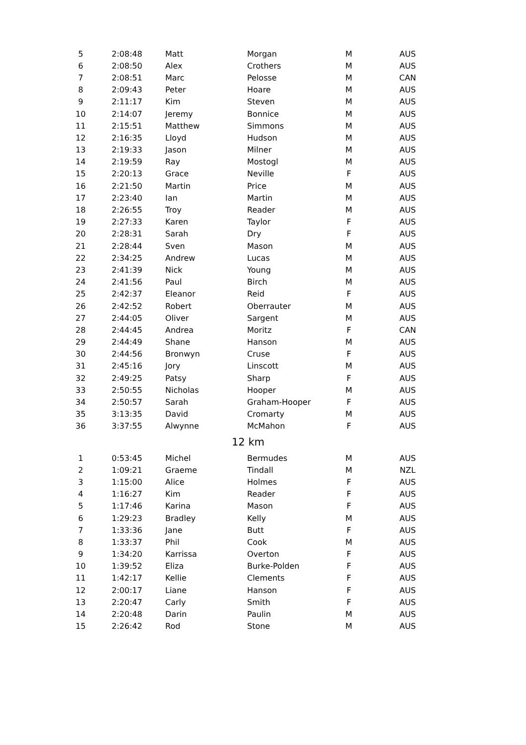| 5 | 2:08:48 | Matt | Morgan | M | AUS |
| 6 | 2:08:50 | Alex | Crothers | M | AUS |
| 7 | 2:08:51 | Marc | Pelosse | M | CAN |
| 8 | 2:09:43 | Peter | Hoare | M | AUS |
| 9 | 2:11:17 | Kim | Steven | M | AUS |
| 10 | 2:14:07 | Jeremy | Bonnice | M | AUS |
| 11 | 2:15:51 | Matthew | Simmons | M | AUS |
| 12 | 2:16:35 | Lloyd | Hudson | M | AUS |
| 13 | 2:19:33 | Jason | Milner | M | AUS |
| 14 | 2:19:59 | Ray | Mostogl | M | AUS |
| 15 | 2:20:13 | Grace | Neville | F | AUS |
| 16 | 2:21:50 | Martin | Price | M | AUS |
| 17 | 2:23:40 | Ian | Martin | M | AUS |
| 18 | 2:26:55 | Troy | Reader | M | AUS |
| 19 | 2:27:33 | Karen | Taylor | F | AUS |
| 20 | 2:28:31 | Sarah | Dry | F | AUS |
| 21 | 2:28:44 | Sven | Mason | M | AUS |
| 22 | 2:34:25 | Andrew | Lucas | M | AUS |
| 23 | 2:41:39 | Nick | Young | M | AUS |
| 24 | 2:41:56 | Paul | Birch | M | AUS |
| 25 | 2:42:37 | Eleanor | Reid | F | AUS |
| 26 | 2:42:52 | Robert | Oberrauter | M | AUS |
| 27 | 2:44:05 | Oliver | Sargent | M | AUS |
| 28 | 2:44:45 | Andrea | Moritz | F | CAN |
| 29 | 2:44:49 | Shane | Hanson | M | AUS |
| 30 | 2:44:56 | Bronwyn | Cruse | F | AUS |
| 31 | 2:45:16 | Jory | Linscott | M | AUS |
| 32 | 2:49:25 | Patsy | Sharp | F | AUS |
| 33 | 2:50:55 | Nicholas | Hooper | M | AUS |
| 34 | 2:50:57 | Sarah | Graham-Hooper | F | AUS |
| 35 | 3:13:35 | David | Cromarty | M | AUS |
| 36 | 3:37:55 | Alwynne | McMahon | F | AUS |
| 12 km | | | | | |
| 1 | 0:53:45 | Michel | Bermudes | M | AUS |
| 2 | 1:09:21 | Graeme | Tindall | M | NZL |
| 3 | 1:15:00 | Alice | Holmes | F | AUS |
| 4 | 1:16:27 | Kim | Reader | F | AUS |
| 5 | 1:17:46 | Karina | Mason | F | AUS |
| 6 | 1:29:23 | Bradley | Kelly | M | AUS |
| 7 | 1:33:36 | Jane | Butt | F | AUS |
| 8 | 1:33:37 | Phil | Cook | M | AUS |
| 9 | 1:34:20 | Karrissa | Overton | F | AUS |
| 10 | 1:39:52 | Eliza | Burke-Polden | F | AUS |
| 11 | 1:42:17 | Kellie | Clements | F | AUS |
| 12 | 2:00:17 | Liane | Hanson | F | AUS |
| 13 | 2:20:47 | Carly | Smith | F | AUS |
| 14 | 2:20:48 | Darin | Paulin | M | AUS |
| 15 | 2:26:42 | Rod | Stone | M | AUS |